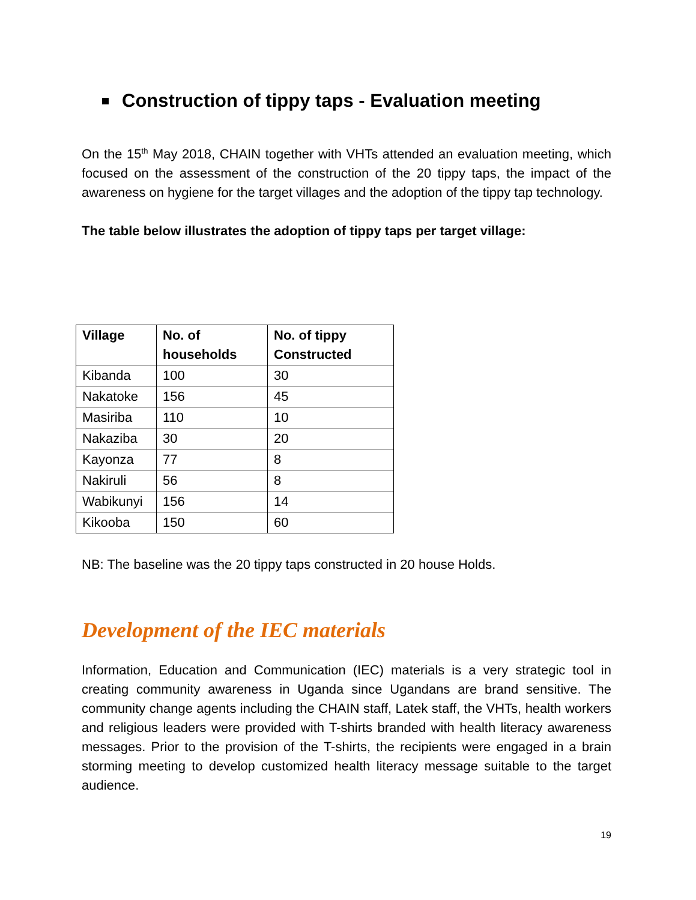Construction of tippy taps - Evaluation meeting
On the 15<sup>th</sup> May 2018, CHAIN together with VHTs attended an evaluation meeting, which focused on the assessment of the construction of the 20 tippy taps, the impact of the awareness on hygiene for the target villages and the adoption of the tippy tap technology.
The table below illustrates the adoption of tippy taps per target village:
| Village | No. of households | No. of tippy Constructed |
| --- | --- | --- |
| Kibanda | 100 | 30 |
| Nakatoke | 156 | 45 |
| Masiriba | 110 | 10 |
| Nakaziba | 30 | 20 |
| Kayonza | 77 | 8 |
| Nakiruli | 56 | 8 |
| Wabikunyi | 156 | 14 |
| Kikooba | 150 | 60 |
NB: The baseline was the 20 tippy taps constructed in 20 house Holds.
Development of the IEC materials
Information, Education and Communication (IEC) materials is a very strategic tool in creating community awareness in Uganda since Ugandans are brand sensitive. The community change agents including the CHAIN staff, Latek staff, the VHTs, health workers and religious leaders were provided with T-shirts branded with health literacy awareness messages. Prior to the provision of the T-shirts, the recipients were engaged in a brain storming meeting to develop customized health literacy message suitable to the target audience.
19